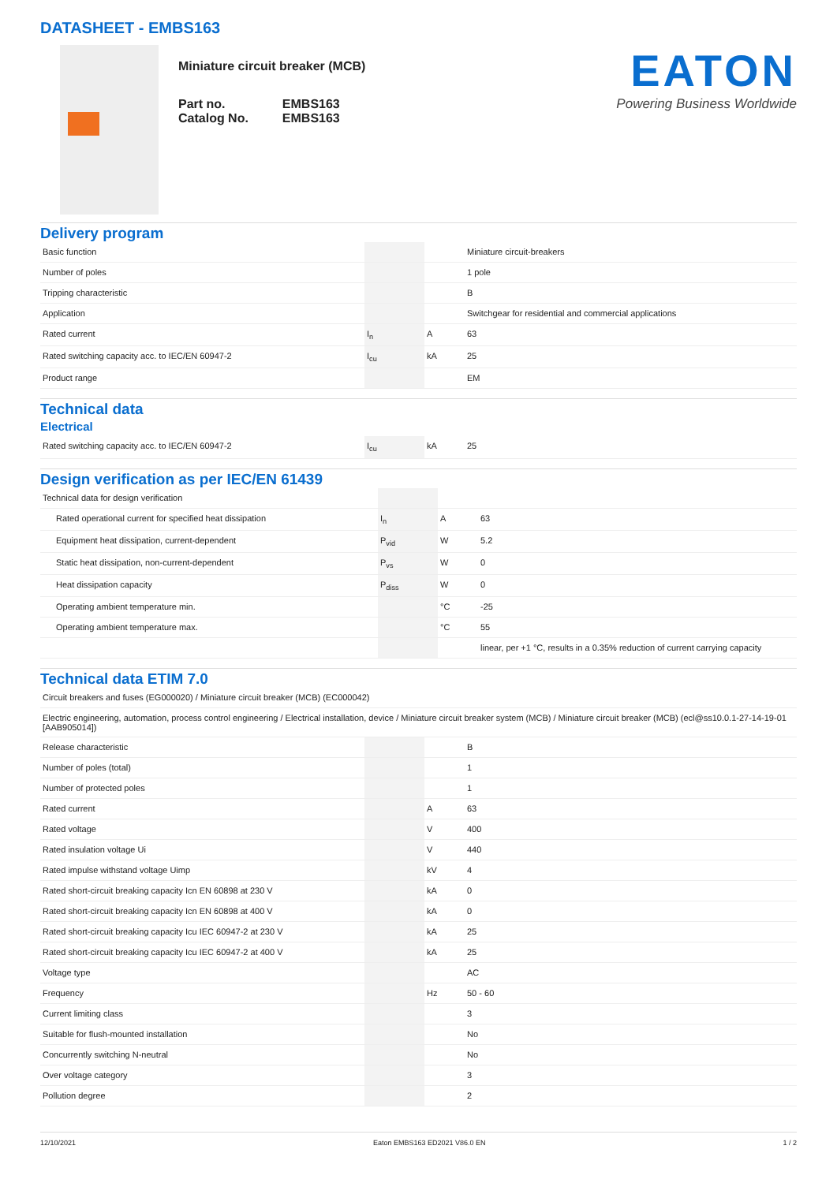DATASHEET - EMBS163
Miniature circuit breaker (MCB)
| Part no. | EMBS163 |
| Catalog No. | EMBS163 |
EATON
Powering Business Worldwide
Delivery program
| Basic function | | | Miniature circuit-breakers |
| Number of poles | | | 1 pole |
| Tripping characteristic | | | B |
| Application | | | Switchgear for residential and commercial applications |
| Rated current | I<sub>n</sub> | A | 63 |
| Rated switching capacity acc. to IEC/EN 60947-2 | I<sub>cu</sub> | kA | 25 |
| Product range | | | EM |
Technical data
Electrical
| Rated switching capacity acc. to IEC/EN 60947-2 | I<sub>cu</sub> | kA | 25 |
Design verification as per IEC/EN 61439
| Technical data for design verification | | | |
| Rated operational current for specified heat dissipation | I<sub>n</sub> | A | 63 |
| Equipment heat dissipation, current-dependent | P<sub>vid</sub> | W | 5.2 |
| Static heat dissipation, non-current-dependent | P<sub>vs</sub> | W | 0 |
| Heat dissipation capacity | P<sub>diss</sub> | W | 0 |
| Operating ambient temperature min. | | °C | -25 |
| Operating ambient temperature max. | | °C | 55 |
| | | | linear, per +1 °C, results in a 0.35% reduction of current carrying capacity |
Technical data ETIM 7.0
| Circuit breakers and fuses (EG000020) / Miniature circuit breaker (MCB) (EC000042) | | | |
| Electric engineering, automation, process control engineering / Electrical installation, device / Miniature circuit breaker system (MCB) / Miniature circuit breaker (MCB) (ecl@ss10.0.1-27-14-19-01 [AAB905014]) | | | |
| Release characteristic | | | B |
| Number of poles (total) | | | 1 |
| Number of protected poles | | | 1 |
| Rated current | | A | 63 |
| Rated voltage | | V | 400 |
| Rated insulation voltage Ui | | V | 440 |
| Rated impulse withstand voltage Uimp | | kV | 4 |
| Rated short-circuit breaking capacity Icn EN 60898 at 230 V | | kA | 0 |
| Rated short-circuit breaking capacity Icn EN 60898 at 400 V | | kA | 0 |
| Rated short-circuit breaking capacity Icu IEC 60947-2 at 230 V | | kA | 25 |
| Rated short-circuit breaking capacity Icu IEC 60947-2 at 400 V | | kA | 25 |
| Voltage type | | | AC |
| Frequency | | Hz | 50 - 60 |
| Current limiting class | | | 3 |
| Suitable for flush-mounted installation | | | No |
| Concurrently switching N-neutral | | | No |
| Over voltage category | | | 3 |
| Pollution degree | | | 2 |
12/10/2021 Eaton EMBS163 ED2021 V86.0 EN 1 / 2